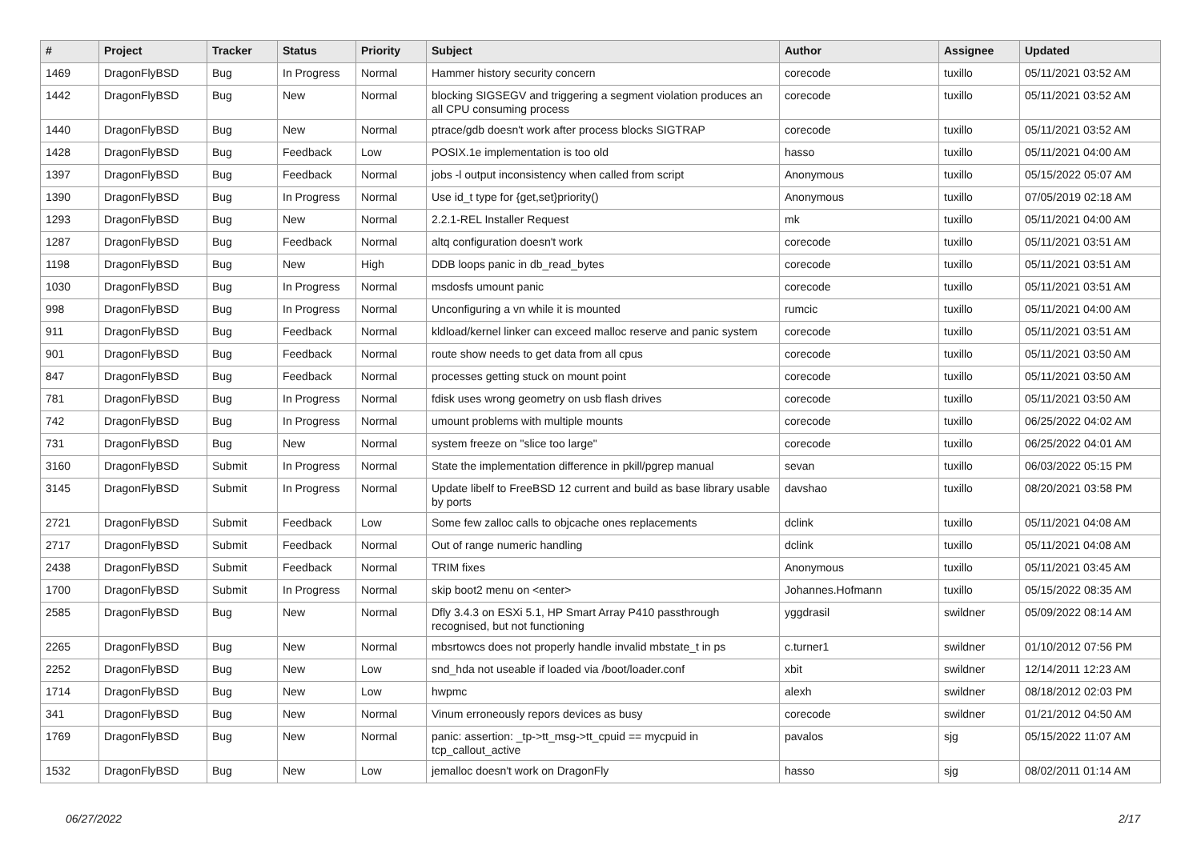| # | Project | Tracker | Status | Priority | Subject | Author | Assignee | Updated |
| --- | --- | --- | --- | --- | --- | --- | --- | --- |
| 1469 | DragonFlyBSD | Bug | In Progress | Normal | Hammer history security concern | corecode | tuxillo | 05/11/2021 03:52 AM |
| 1442 | DragonFlyBSD | Bug | New | Normal | blocking SIGSEGV and triggering a segment violation produces an all CPU consuming process | corecode | tuxillo | 05/11/2021 03:52 AM |
| 1440 | DragonFlyBSD | Bug | New | Normal | ptrace/gdb doesn't work after process blocks SIGTRAP | corecode | tuxillo | 05/11/2021 03:52 AM |
| 1428 | DragonFlyBSD | Bug | Feedback | Low | POSIX.1e implementation is too old | hasso | tuxillo | 05/11/2021 04:00 AM |
| 1397 | DragonFlyBSD | Bug | Feedback | Normal | jobs -l output inconsistency when called from script | Anonymous | tuxillo | 05/15/2022 05:07 AM |
| 1390 | DragonFlyBSD | Bug | In Progress | Normal | Use id_t type for {get,set}priority() | Anonymous | tuxillo | 07/05/2019 02:18 AM |
| 1293 | DragonFlyBSD | Bug | New | Normal | 2.2.1-REL Installer Request | mk | tuxillo | 05/11/2021 04:00 AM |
| 1287 | DragonFlyBSD | Bug | Feedback | Normal | altq configuration doesn't work | corecode | tuxillo | 05/11/2021 03:51 AM |
| 1198 | DragonFlyBSD | Bug | New | High | DDB loops panic in db_read_bytes | corecode | tuxillo | 05/11/2021 03:51 AM |
| 1030 | DragonFlyBSD | Bug | In Progress | Normal | msdosfs umount panic | corecode | tuxillo | 05/11/2021 03:51 AM |
| 998 | DragonFlyBSD | Bug | In Progress | Normal | Unconfiguring a vn while it is mounted | rumcic | tuxillo | 05/11/2021 04:00 AM |
| 911 | DragonFlyBSD | Bug | Feedback | Normal | kldload/kernel linker can exceed malloc reserve and panic system | corecode | tuxillo | 05/11/2021 03:51 AM |
| 901 | DragonFlyBSD | Bug | Feedback | Normal | route show needs to get data from all cpus | corecode | tuxillo | 05/11/2021 03:50 AM |
| 847 | DragonFlyBSD | Bug | Feedback | Normal | processes getting stuck on mount point | corecode | tuxillo | 05/11/2021 03:50 AM |
| 781 | DragonFlyBSD | Bug | In Progress | Normal | fdisk uses wrong geometry on usb flash drives | corecode | tuxillo | 05/11/2021 03:50 AM |
| 742 | DragonFlyBSD | Bug | In Progress | Normal | umount problems with multiple mounts | corecode | tuxillo | 06/25/2022 04:02 AM |
| 731 | DragonFlyBSD | Bug | New | Normal | system freeze on "slice too large" | corecode | tuxillo | 06/25/2022 04:01 AM |
| 3160 | DragonFlyBSD | Submit | In Progress | Normal | State the implementation difference in pkill/pgrep manual | sevan | tuxillo | 06/03/2022 05:15 PM |
| 3145 | DragonFlyBSD | Submit | In Progress | Normal | Update libelf to FreeBSD 12 current and build as base library usable by ports | davshao | tuxillo | 08/20/2021 03:58 PM |
| 2721 | DragonFlyBSD | Submit | Feedback | Low | Some few zalloc calls to objcache ones replacements | dclink | tuxillo | 05/11/2021 04:08 AM |
| 2717 | DragonFlyBSD | Submit | Feedback | Normal | Out of range numeric handling | dclink | tuxillo | 05/11/2021 04:08 AM |
| 2438 | DragonFlyBSD | Submit | Feedback | Normal | TRIM fixes | Anonymous | tuxillo | 05/11/2021 03:45 AM |
| 1700 | DragonFlyBSD | Submit | In Progress | Normal | skip boot2 menu on <enter> | Johannes.Hofmann | tuxillo | 05/15/2022 08:35 AM |
| 2585 | DragonFlyBSD | Bug | New | Normal | Dfly 3.4.3 on ESXi 5.1, HP Smart Array P410 passthrough recognised, but not functioning | yggdrasil | swildner | 05/09/2022 08:14 AM |
| 2265 | DragonFlyBSD | Bug | New | Normal | mbsrtowcs does not properly handle invalid mbstate_t in ps | c.turner1 | swildner | 01/10/2012 07:56 PM |
| 2252 | DragonFlyBSD | Bug | New | Low | snd_hda not useable if loaded via /boot/loader.conf | xbit | swildner | 12/14/2011 12:23 AM |
| 1714 | DragonFlyBSD | Bug | New | Low | hwpmc | alexh | swildner | 08/18/2012 02:03 PM |
| 341 | DragonFlyBSD | Bug | New | Normal | Vinum erroneously repors devices as busy | corecode | swildner | 01/21/2012 04:50 AM |
| 1769 | DragonFlyBSD | Bug | New | Normal | panic: assertion: _tp->tt_msg->tt_cpuid == mycpuid in tcp_callout_active | pavalos | sjg | 05/15/2022 11:07 AM |
| 1532 | DragonFlyBSD | Bug | New | Low | jemalloc doesn't work on DragonFly | hasso | sjg | 08/02/2011 01:14 AM |
06/27/2022 2/17